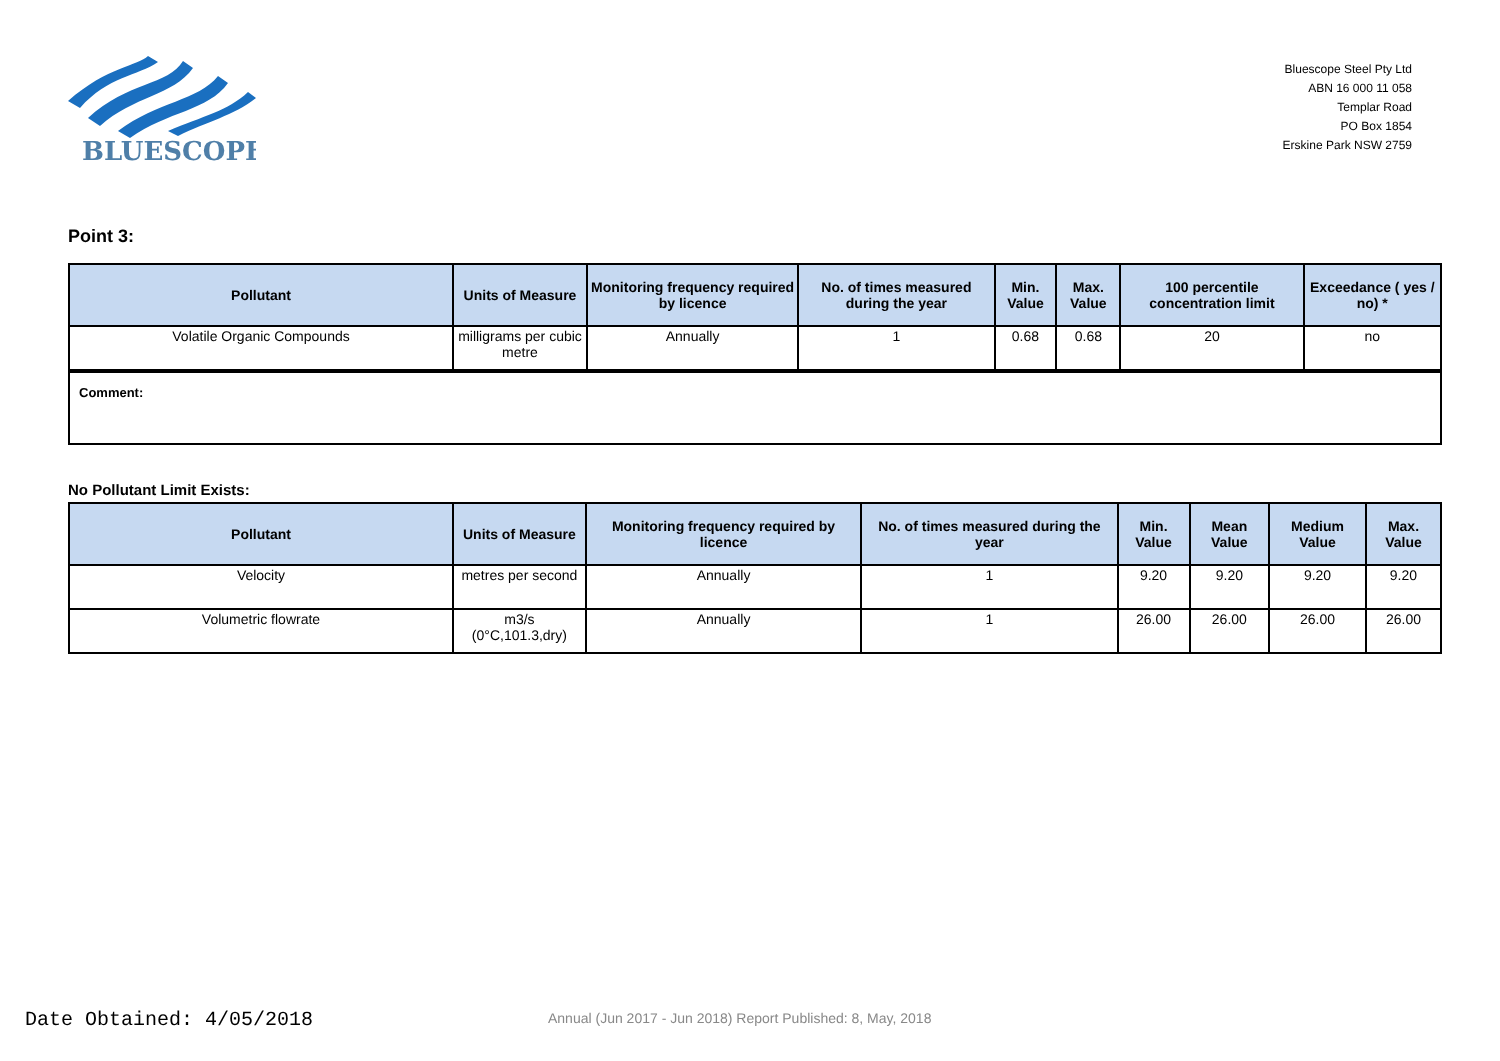BLUESCOPE
Bluescope Steel Pty Ltd
ABN 16 000 11 058
Templar Road
PO Box 1854
Erskine Park NSW 2759
Point 3:
| Pollutant | Units of Measure | Monitoring frequency required by licence | No. of times measured during the year | Min. Value | Max. Value | 100 percentile concentration limit | Exceedance ( yes / no) * |
| --- | --- | --- | --- | --- | --- | --- | --- |
| Volatile Organic Compounds | milligrams per cubic metre | Annually | 1 | 0.68 | 0.68 | 20 | no |
Comment:
No Pollutant Limit Exists:
| Pollutant | Units of Measure | Monitoring frequency required by licence | No. of times measured during the year | Min. Value | Mean Value | Medium Value | Max. Value |
| --- | --- | --- | --- | --- | --- | --- | --- |
| Velocity | metres per second | Annually | 1 | 9.20 | 9.20 | 9.20 | 9.20 |
| Volumetric flowrate | m3/s (0°C,101.3,dry) | Annually | 1 | 26.00 | 26.00 | 26.00 | 26.00 |
Date Obtained: 4/05/2018
Annual (Jun 2017 - Jun 2018) Report Published: 8, May, 2018